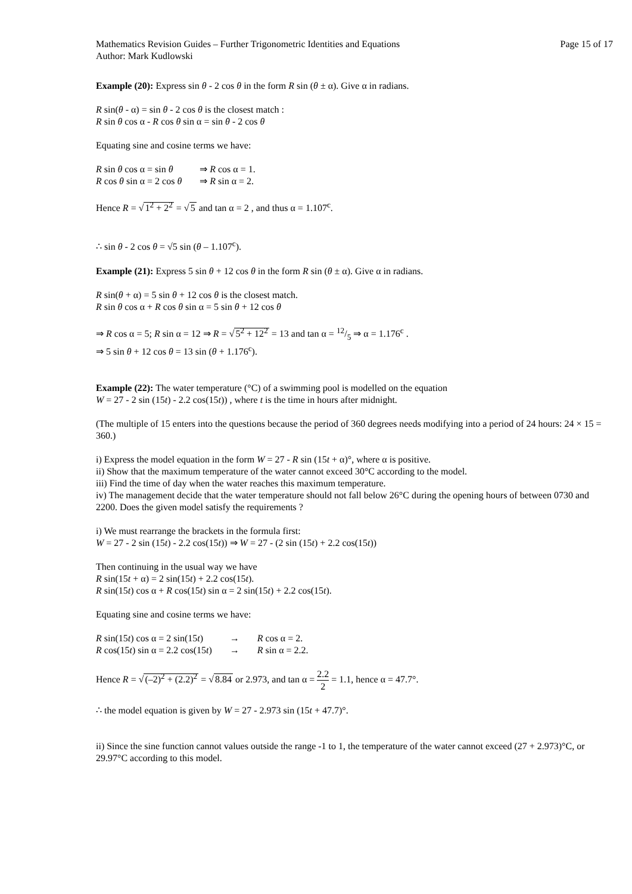Mathematics Revision Guides – Further Trigonometric Identities and Equations
Author: Mark Kudlowski
Page 15 of 17
Example (20): Express sin θ - 2 cos θ in the form R sin (θ ± α). Give α in radians.
R sin(θ - α) = sin θ - 2 cos θ is the closest match :
R sin θ cos α - R cos θ sin α = sin θ - 2 cos θ
Equating sine and cosine terms we have:
| R sin θ cos α = sin θ | ⇒ R cos α = 1. |
| R cos θ sin α = 2 cos θ | ⇒ R sin α = 2. |
Hence R = √1<sup>2</sup> + 2<sup>2</sup> = √5 and tan α = 2 , and thus α = 1.107<sup>c</sup>.
∴ sin θ - 2 cos θ = √5 sin (θ – 1.107<sup>c</sup>).
Example (21): Express 5 sin θ + 12 cos θ in the form R sin (θ ± α). Give α in radians.
R sin(θ + α) = 5 sin θ + 12 cos θ is the closest match.
R sin θ cos α + R cos θ sin α = 5 sin θ + 12 cos θ
⇒ R cos α = 5; R sin α = 12 ⇒ R = √5<sup>2</sup> + 12<sup>2</sup> = 13 and tan α = 12/5 ⇒ α = 1.176<sup>c</sup> .
⇒ 5 sin θ + 12 cos θ = 13 sin (θ + 1.176<sup>c</sup>).
Example (22): The water temperature (°C) of a swimming pool is modelled on the equation
W = 27 - 2 sin (15t) - 2.2 cos(15t)) , where t is the time in hours after midnight.
(The multiple of 15 enters into the questions because the period of 360 degrees needs modifying into a period of 24 hours: 24 × 15 = 360.)
i) Express the model equation in the form W = 27 - R sin (15t + α)°, where α is positive.
ii) Show that the maximum temperature of the water cannot exceed 30°C according to the model.
iii) Find the time of day when the water reaches this maximum temperature.
iv) The management decide that the water temperature should not fall below 26°C during the opening hours of between 0730 and 2200. Does the given model satisfy the requirements ?
i) We must rearrange the brackets in the formula first:
W = 27 - 2 sin (15t) - 2.2 cos(15t)) ⇒ W = 27 - (2 sin (15t) + 2.2 cos(15t))
Then continuing in the usual way we have
R sin(15t + α) = 2 sin(15t) + 2.2 cos(15t).
R sin(15t) cos α + R cos(15t) sin α = 2 sin(15t) + 2.2 cos(15t).
Equating sine and cosine terms we have:
| R sin(15 t ) cos α = 2 sin(15 t ) | → | R cos α = 2. |
| R cos(15 t ) sin α = 2.2 cos(15 t ) | → | R sin α = 2.2. |
Hence R = √(–2)<sup>2</sup> + (2.2)<sup>2</sup> = √8.84 or 2.973, and tan α = 2.2 2 = 1.1, hence α = 47.7°.
∴ the model equation is given by W = 27 - 2.973 sin (15t + 47.7)°.
ii) Since the sine function cannot values outside the range -1 to 1, the temperature of the water cannot exceed (27 + 2.973)°C, or 29.97°C according to this model.